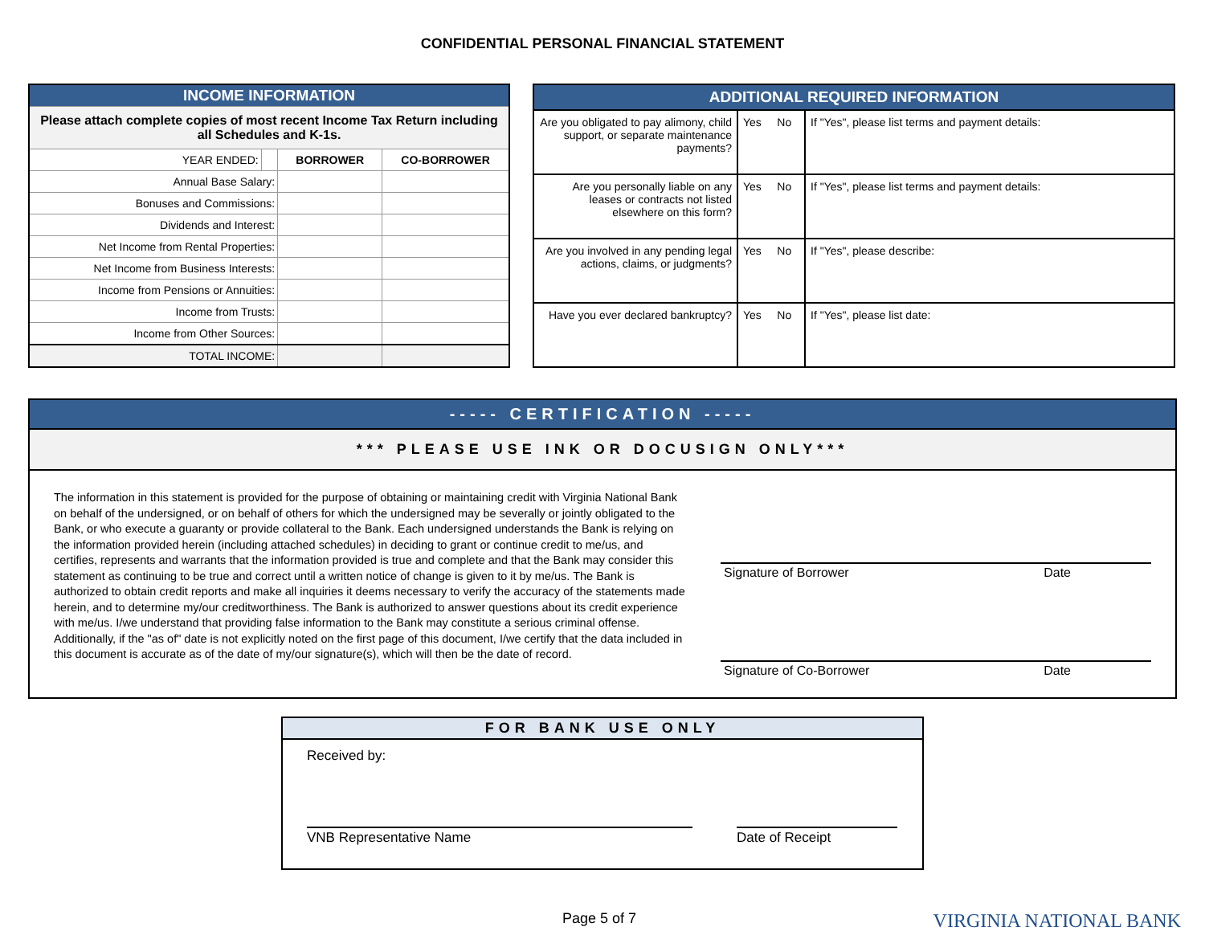CONFIDENTIAL PERSONAL FINANCIAL STATEMENT
| INCOME INFORMATION | | | |
| --- | --- | --- | --- |
| Please attach complete copies of most recent Income Tax Return including all Schedules and K-1s. | | | |
| YEAR ENDED: | | BORROWER | CO-BORROWER |
| Annual Base Salary: | | | |
| Bonuses and Commissions: | | | |
| Dividends and Interest: | | | |
| Net Income from Rental Properties: | | | |
| Net Income from Business Interests: | | | |
| Income from Pensions or Annuities: | | | |
| Income from Trusts: | | | |
| Income from Other Sources: | | | |
| TOTAL INCOME: | | | |
| ADDITIONAL REQUIRED INFORMATION | | |
| --- | --- | --- |
| Are you obligated to pay alimony, child support, or separate maintenance payments? | Yes No | If "Yes", please list terms and payment details: |
| Are you personally liable on any leases or contracts not listed elsewhere on this form? | Yes No | If "Yes", please list terms and payment details: |
| Are you involved in any pending legal actions, claims, or judgments? | Yes No | If "Yes", please describe: |
| Have you ever declared bankruptcy? | Yes No | If "Yes", please list date: |
----- CERTIFICATION -----
*** PLEASE USE INK OR DOCUSIGN ONLY***
The information in this statement is provided for the purpose of obtaining or maintaining credit with Virginia National Bank on behalf of the undersigned, or on behalf of others for which the undersigned may be severally or jointly obligated to the Bank, or who execute a guaranty or provide collateral to the Bank. Each undersigned understands the Bank is relying on the information provided herein (including attached schedules) in deciding to grant or continue credit to me/us, and certifies, represents and warrants that the information provided is true and complete and that the Bank may consider this statement as continuing to be true and correct until a written notice of change is given to it by me/us. The Bank is authorized to obtain credit reports and make all inquiries it deems necessary to verify the accuracy of the statements made herein, and to determine my/our creditworthiness. The Bank is authorized to answer questions about its credit experience with me/us. I/we understand that providing false information to the Bank may constitute a serious criminal offense. Additionally, if the "as of" date is not explicitly noted on the first page of this document, I/we certify that the data included in this document is accurate as of the date of my/our signature(s), which will then be the date of record.
Signature of Borrower Date
Signature of Co-Borrower Date
FOR BANK USE ONLY
Received by:
VNB Representative Name Date of Receipt
Page 5 of 7 VIRGINIA NATIONAL BANK